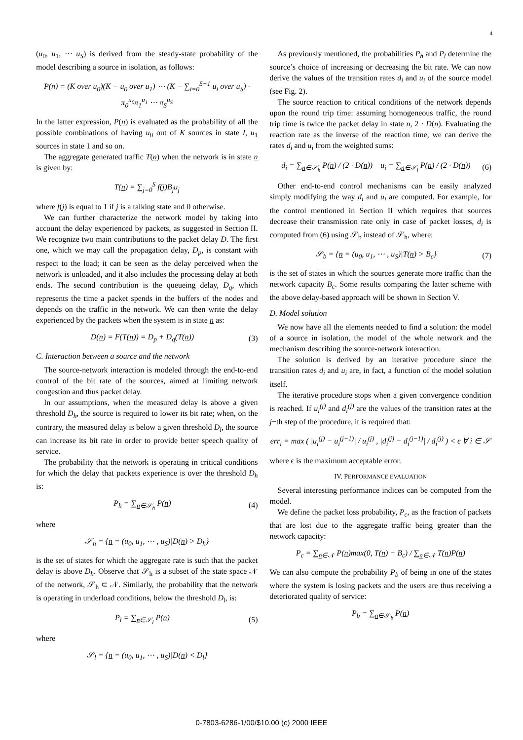4
(u<sub>0</sub>, u<sub>1</sub>, ⋯ u<sub>S</sub>) is derived from the steady-state probability of the model describing a source in isolation, as follows:
P(n) = (K over u<sub>0</sub>)(K − u<sub>0</sub> over u<sub>1</sub>) ⋯ (K − ∑<sub>i=0</sub><sup>S−1</sup> u<sub>i</sub> over u<sub>S</sub>) · π<sub>0</sub><sup>u<sub>0</sub></sup>π<sub>1</sub><sup>u<sub>1</sub></sup> ⋯ π<sub>S</sub><sup>u<sub>S</sub></sup>
In the latter expression, P(n) is evaluated as the probability of all the possible combinations of having u<sub>0</sub> out of K sources in state I, u<sub>1</sub> sources in state 1 and so on.
The aggregate generated traffic T(n) when the network is in state n is given by:
T(n) = ∑<sub>j=0</sub><sup>S</sup> f(j)B<sub>j</sub>u<sub>j</sub>
where f(j) is equal to 1 if j is a talking state and 0 otherwise.
We can further characterize the network model by taking into account the delay experienced by packets, as suggested in Section II. We recognize two main contributions to the packet delay D. The first one, which we may call the propagation delay, D<sub>p</sub>, is constant with respect to the load; it can be seen as the delay perceived when the network is unloaded, and it also includes the processing delay at both ends. The second contribution is the queueing delay, D<sub>q</sub>, which represents the time a packet spends in the buffers of the nodes and depends on the traffic in the network. We can then write the delay experienced by the packets when the system is in state n as:
D(n) = F(T(n)) = D<sub>p</sub> + D<sub>q</sub>(T(n)) (3)
C. Interaction between a source and the network
The source-network interaction is modeled through the end-to-end control of the bit rate of the sources, aimed at limiting network congestion and thus packet delay.
In our assumptions, when the measured delay is above a given threshold D<sub>h</sub>, the source is required to lower its bit rate; when, on the contrary, the measured delay is below a given threshold D<sub>l</sub>, the source can increase its bit rate in order to provide better speech quality of service.
The probability that the network is operating in critical conditions for which the delay that packets experience is over the threshold D<sub>h</sub> is:
P<sub>h</sub> = ∑<sub>n∈𝒮<sub>h</sub></sub> P(n) (4)
where
𝒮<sub>h</sub> = {n = (u<sub>0</sub>, u<sub>1</sub>, ⋯ , u<sub>S</sub>)|D(n) > D<sub>h</sub>}
is the set of states for which the aggregate rate is such that the packet delay is above D<sub>h</sub>. Observe that 𝒮<sub>h</sub> is a subset of the state space 𝒩 of the network, 𝒮<sub>h</sub> ⊂ 𝒩. Similarly, the probability that the network is operating in underload conditions, below the threshold D<sub>l</sub>, is:
P<sub>l</sub> = ∑<sub>n∈𝒮<sub>l</sub></sub> P(n) (5)
where
𝒮<sub>l</sub> = {n = (u<sub>0</sub>, u<sub>1</sub>, ⋯ , u<sub>S</sub>)|D(n) < D<sub>l</sub>}
As previously mentioned, the probabilities P<sub>h</sub> and P<sub>l</sub> determine the source’s choice of increasing or decreasing the bit rate. We can now derive the values of the transition rates d<sub>i</sub> and u<sub>i</sub> of the source model (see Fig. 2).
The source reaction to critical conditions of the network depends upon the round trip time: assuming homogeneous traffic, the round trip time is twice the packet delay in state n, 2 · D(n). Evaluating the reaction rate as the inverse of the reaction time, we can derive the rates d<sub>i</sub> and u<sub>i</sub> from the weighted sums:
d<sub>i</sub> = ∑<sub>n∈𝒮<sub>h</sub></sub> P(n) / (2 · D(n)) u<sub>i</sub> = ∑<sub>n∈𝒮<sub>l</sub></sub> P(n) / (2 · D(n)) (6)
Other end-to-end control mechanisms can be easily analyzed simply modifying the way d<sub>i</sub> and u<sub>i</sub> are computed. For example, for the control mentioned in Section II which requires that sources decrease their transmission rate only in case of packet losses, d<sub>i</sub> is computed from (6) using 𝒮<sub>b</sub> instead of 𝒮<sub>h</sub>, where:
𝒮<sub>b</sub> = {n = (u<sub>0</sub>, u<sub>1</sub>, ⋯ , u<sub>S</sub>)|T(n) > B<sub>c</sub>} (7)
is the set of states in which the sources generate more traffic than the network capacity B<sub>c</sub>. Some results comparing the latter scheme with the above delay-based approach will be shown in Section V.
D. Model solution
We now have all the elements needed to find a solution: the model of a source in isolation, the model of the whole network and the mechanism describing the source-network interaction.
The solution is derived by an iterative procedure since the transition rates d<sub>i</sub> and u<sub>i</sub> are, in fact, a function of the model solution itself.
The iterative procedure stops when a given convergence condition is reached. If u<sub>i</sub><sup>(j)</sup> and d<sub>i</sub><sup>(j)</sup> are the values of the transition rates at the j−th step of the procedure, it is required that:
err<sub>i</sub> = max ( |u<sub>i</sub><sup>(j)</sup> − u<sub>i</sub><sup>(j−1)</sup>| / u<sub>i</sub><sup>(j)</sup> , |d<sub>i</sub><sup>(j)</sup> − d<sub>i</sub><sup>(j−1)</sup>| / d<sub>i</sub><sup>(j)</sup> ) < ϵ ∀ i ∈ 𝒮
where ϵ is the maximum acceptable error.
IV. PERFORMANCE EVALUATION
Several interesting performance indices can be computed from the model.
We define the packet loss probability, P<sub>c</sub>, as the fraction of packets that are lost due to the aggregate traffic being greater than the network capacity:
P<sub>c</sub> = ∑<sub>n∈𝒩</sub> P(n)max(0, T(n) − B<sub>c</sub>) / ∑<sub>n∈𝒩</sub> T(n)P(n)
We can also compute the probability P<sub>b</sub> of being in one of the states where the system is losing packets and the users are thus receiving a deteriorated quality of service:
P<sub>b</sub> = ∑<sub>n∈𝒮<sub>b</sub></sub> P(n)
0-7803-6286-1/00/$10.00 (c) 2000 IEEE